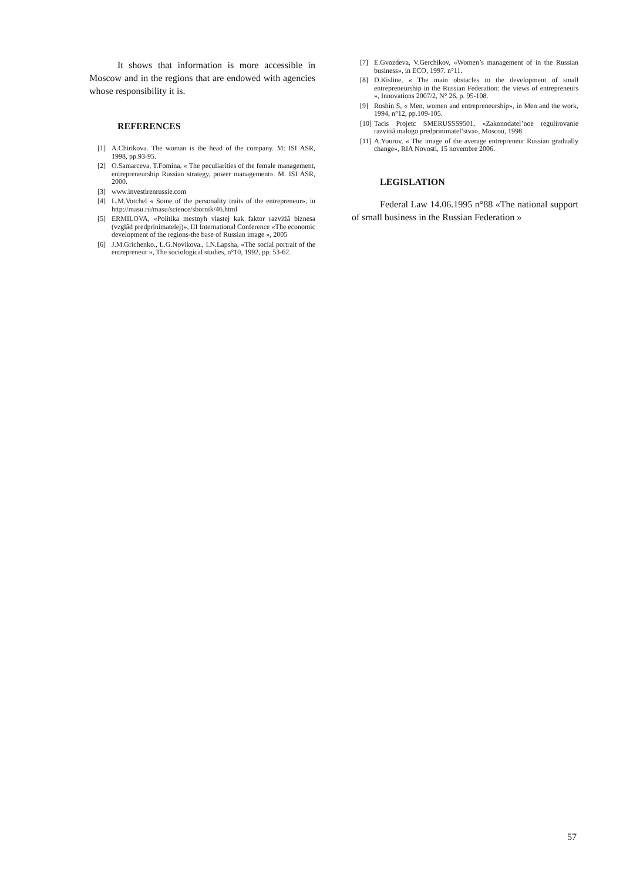It shows that information is more accessible in Moscow and in the regions that are endowed with agencies whose responsibility it is.
REFERENCES
[1] A.Chirikova. The woman is the head of the company. M: ISI ASR, 1998, pp.93-95.
[2] O.Samarceva, T.Fomina, « The peculiarities of the female management, entrepreneurship Russian strategy, power management». M. ISI ASR, 2000.
[3] www.investirenrussie.com
[4] L.M.Votchel « Some of the personality traits of the entrepreneur», in http://masu.ru/masu/science/sbornik/46.html
[5] ERMILOVA, «Politika mestnyh vlastej kak faktor razvitiâ biznesa (vzglâd predprinimatelej)», III International Conference «The economic development of the regions-the base of Russian image », 2005
[6] J.M.Grichenko., L.G.Novikova., I.N.Lapsha, «The social portrait of the entrepreneur », The sociological studies, n°10, 1992, pp. 53-62.
[7] E.Gvozdeva, V.Gerchikov, «Women’s management of in the Russian business», in ECO, 1997. n°11.
[8] D.Kisline, « The main obstacles to the development of small entrepreneurship in the Russian Federation: the views of entrepreneurs », Innovations 2007/2, N° 26, p. 95-108.
[9] Roshin S, « Men, women and entrepreneurship», in Men and the work, 1994, n°12, pp.109-105.
[10] Tacis Projetc SMERUSSS9501, «Zakonodatel’noe regulirovanie razvitiâ malogo predprinimatel’stva», Moscou, 1998.
[11] A.Yourov, « The image of the average entrepreneur Russian gradually change», RIA Novosti, 15 novembre 2006.
LEGISLATION
Federal Law 14.06.1995 n°88 «The national support of small business in the Russian Federation »
57